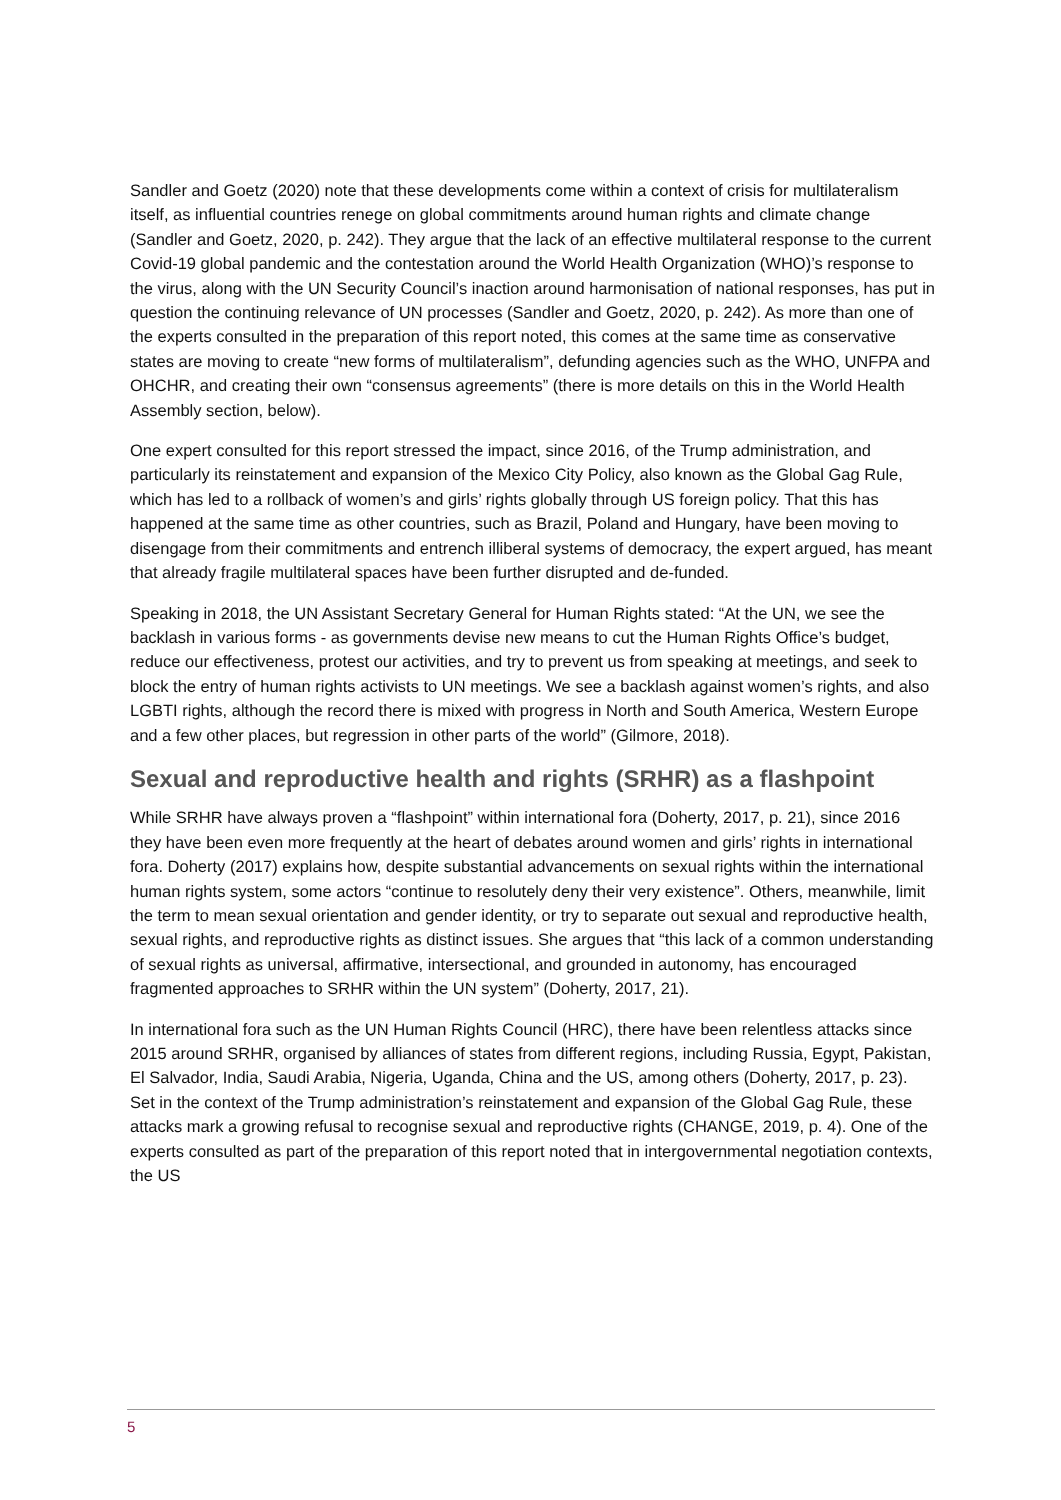Sandler and Goetz (2020) note that these developments come within a context of crisis for multilateralism itself, as influential countries renege on global commitments around human rights and climate change (Sandler and Goetz, 2020, p. 242). They argue that the lack of an effective multilateral response to the current Covid-19 global pandemic and the contestation around the World Health Organization (WHO)’s response to the virus, along with the UN Security Council’s inaction around harmonisation of national responses, has put in question the continuing relevance of UN processes (Sandler and Goetz, 2020, p. 242). As more than one of the experts consulted in the preparation of this report noted, this comes at the same time as conservative states are moving to create “new forms of multilateralism”, defunding agencies such as the WHO, UNFPA and OHCHR, and creating their own “consensus agreements” (there is more details on this in the World Health Assembly section, below).
One expert consulted for this report stressed the impact, since 2016, of the Trump administration, and particularly its reinstatement and expansion of the Mexico City Policy, also known as the Global Gag Rule, which has led to a rollback of women’s and girls’ rights globally through US foreign policy. That this has happened at the same time as other countries, such as Brazil, Poland and Hungary, have been moving to disengage from their commitments and entrench illiberal systems of democracy, the expert argued, has meant that already fragile multilateral spaces have been further disrupted and de-funded.
Speaking in 2018, the UN Assistant Secretary General for Human Rights stated: “At the UN, we see the backlash in various forms - as governments devise new means to cut the Human Rights Office’s budget, reduce our effectiveness, protest our activities, and try to prevent us from speaking at meetings, and seek to block the entry of human rights activists to UN meetings. We see a backlash against women’s rights, and also LGBTI rights, although the record there is mixed with progress in North and South America, Western Europe and a few other places, but regression in other parts of the world” (Gilmore, 2018).
Sexual and reproductive health and rights (SRHR) as a flashpoint
While SRHR have always proven a “flashpoint” within international fora (Doherty, 2017, p. 21), since 2016 they have been even more frequently at the heart of debates around women and girls’ rights in international fora. Doherty (2017) explains how, despite substantial advancements on sexual rights within the international human rights system, some actors “continue to resolutely deny their very existence”. Others, meanwhile, limit the term to mean sexual orientation and gender identity, or try to separate out sexual and reproductive health, sexual rights, and reproductive rights as distinct issues. She argues that “this lack of a common understanding of sexual rights as universal, affirmative, intersectional, and grounded in autonomy, has encouraged fragmented approaches to SRHR within the UN system” (Doherty, 2017, 21).
In international fora such as the UN Human Rights Council (HRC), there have been relentless attacks since 2015 around SRHR, organised by alliances of states from different regions, including Russia, Egypt, Pakistan, El Salvador, India, Saudi Arabia, Nigeria, Uganda, China and the US, among others (Doherty, 2017, p. 23). Set in the context of the Trump administration’s reinstatement and expansion of the Global Gag Rule, these attacks mark a growing refusal to recognise sexual and reproductive rights (CHANGE, 2019, p. 4). One of the experts consulted as part of the preparation of this report noted that in intergovernmental negotiation contexts, the US
5